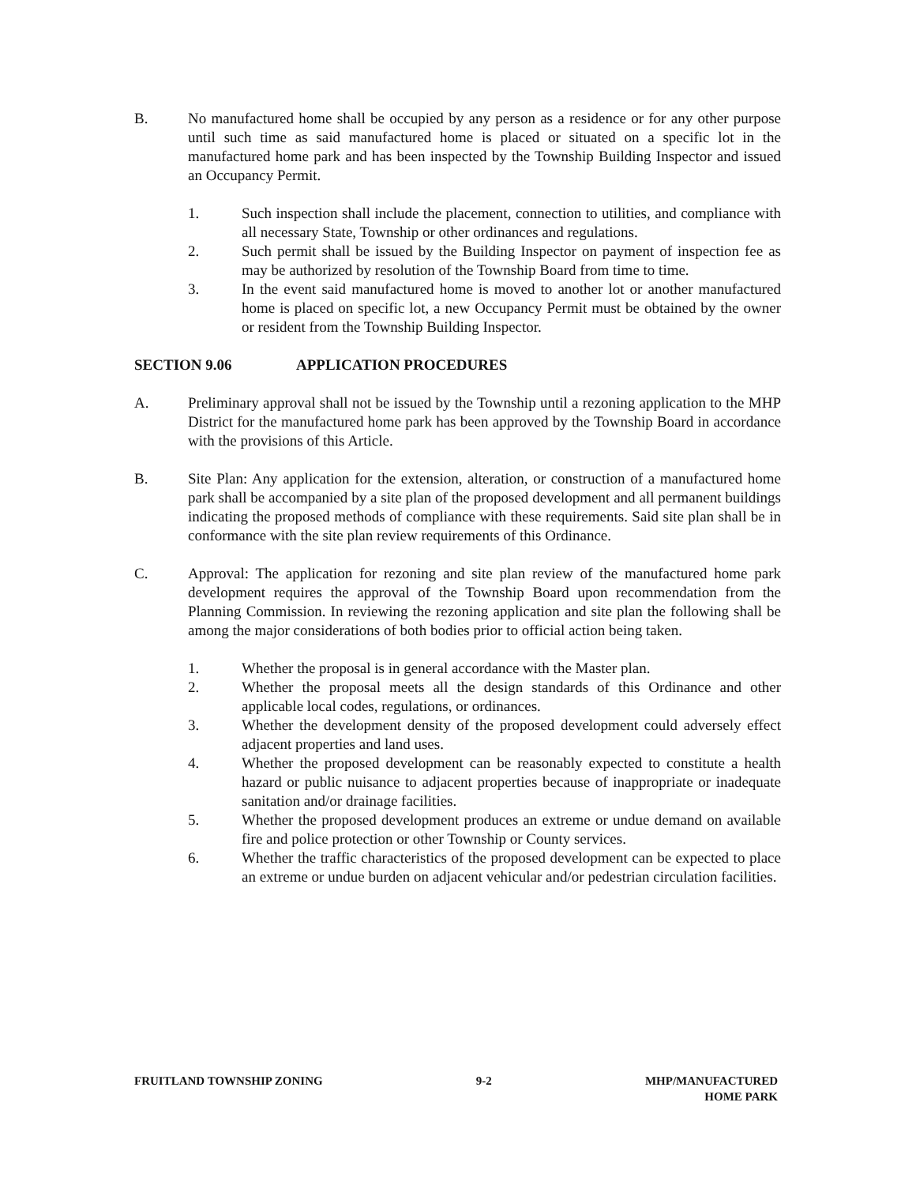B. No manufactured home shall be occupied by any person as a residence or for any other purpose until such time as said manufactured home is placed or situated on a specific lot in the manufactured home park and has been inspected by the Township Building Inspector and issued an Occupancy Permit.
1. Such inspection shall include the placement, connection to utilities, and compliance with all necessary State, Township or other ordinances and regulations.
2. Such permit shall be issued by the Building Inspector on payment of inspection fee as may be authorized by resolution of the Township Board from time to time.
3. In the event said manufactured home is moved to another lot or another manufactured home is placed on specific lot, a new Occupancy Permit must be obtained by the owner or resident from the Township Building Inspector.
SECTION 9.06 APPLICATION PROCEDURES
A. Preliminary approval shall not be issued by the Township until a rezoning application to the MHP District for the manufactured home park has been approved by the Township Board in accordance with the provisions of this Article.
B. Site Plan: Any application for the extension, alteration, or construction of a manufactured home park shall be accompanied by a site plan of the proposed development and all permanent buildings indicating the proposed methods of compliance with these requirements. Said site plan shall be in conformance with the site plan review requirements of this Ordinance.
C. Approval: The application for rezoning and site plan review of the manufactured home park development requires the approval of the Township Board upon recommendation from the Planning Commission. In reviewing the rezoning application and site plan the following shall be among the major considerations of both bodies prior to official action being taken.
1. Whether the proposal is in general accordance with the Master plan.
2. Whether the proposal meets all the design standards of this Ordinance and other applicable local codes, regulations, or ordinances.
3. Whether the development density of the proposed development could adversely effect adjacent properties and land uses.
4. Whether the proposed development can be reasonably expected to constitute a health hazard or public nuisance to adjacent properties because of inappropriate or inadequate sanitation and/or drainage facilities.
5. Whether the proposed development produces an extreme or undue demand on available fire and police protection or other Township or County services.
6. Whether the traffic characteristics of the proposed development can be expected to place an extreme or undue burden on adjacent vehicular and/or pedestrian circulation facilities.
FRUITLAND TOWNSHIP ZONING 9-2 MHP/MANUFACTURED
HOME PARK